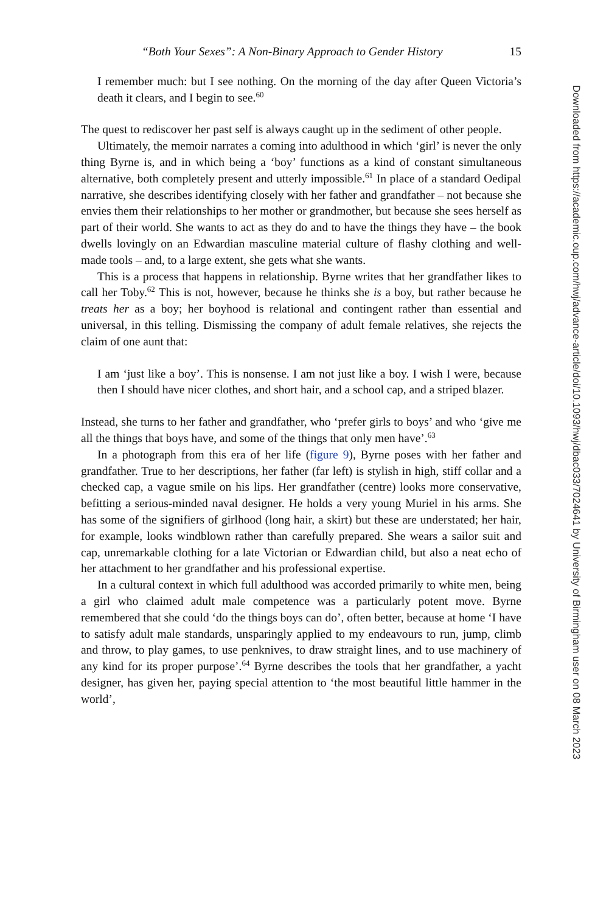“Both Your Sexes”: A Non-Binary Approach to Gender History 15
I remember much: but I see nothing. On the morning of the day after Queen Victoria’s death it clears, and I begin to see.<sup>60</sup>
The quest to rediscover her past self is always caught up in the sediment of other people.
Ultimately, the memoir narrates a coming into adulthood in which ‘girl’ is never the only thing Byrne is, and in which being a ‘boy’ functions as a kind of constant simultaneous alternative, both completely present and utterly impossible.<sup>61</sup> In place of a standard Oedipal narrative, she describes identifying closely with her father and grandfather – not because she envies them their relationships to her mother or grandmother, but because she sees herself as part of their world. She wants to act as they do and to have the things they have – the book dwells lovingly on an Edwardian masculine material culture of flashy clothing and well-made tools – and, to a large extent, she gets what she wants.
This is a process that happens in relationship. Byrne writes that her grandfather likes to call her Toby.<sup>62</sup> This is not, however, because he thinks she is a boy, but rather because he treats her as a boy; her boyhood is relational and contingent rather than essential and universal, in this telling. Dismissing the company of adult female relatives, she rejects the claim of one aunt that:
I am ‘just like a boy’. This is nonsense. I am not just like a boy. I wish I were, because then I should have nicer clothes, and short hair, and a school cap, and a striped blazer.
Instead, she turns to her father and grandfather, who ‘prefer girls to boys’ and who ‘give me all the things that boys have, and some of the things that only men have’.<sup>63</sup>
In a photograph from this era of her life (figure 9), Byrne poses with her father and grandfather. True to her descriptions, her father (far left) is stylish in high, stiff collar and a checked cap, a vague smile on his lips. Her grandfather (centre) looks more conservative, befitting a serious-minded naval designer. He holds a very young Muriel in his arms. She has some of the signifiers of girlhood (long hair, a skirt) but these are understated; her hair, for example, looks windblown rather than carefully prepared. She wears a sailor suit and cap, unremarkable clothing for a late Victorian or Edwardian child, but also a neat echo of her attachment to her grandfather and his professional expertise.
In a cultural context in which full adulthood was accorded primarily to white men, being a girl who claimed adult male competence was a particularly potent move. Byrne remembered that she could ‘do the things boys can do’, often better, because at home ‘I have to satisfy adult male standards, unsparingly applied to my endeavours to run, jump, climb and throw, to play games, to use penknives, to draw straight lines, and to use machinery of any kind for its proper purpose’.<sup>64</sup> Byrne describes the tools that her grandfather, a yacht designer, has given her, paying special attention to ‘the most beautiful little hammer in the world’,
Downloaded from https://academic.oup.com/hwj/advance-article/doi/10.1093/hwj/dbac033/7024641 by University of Birmingham user on 08 March 2023